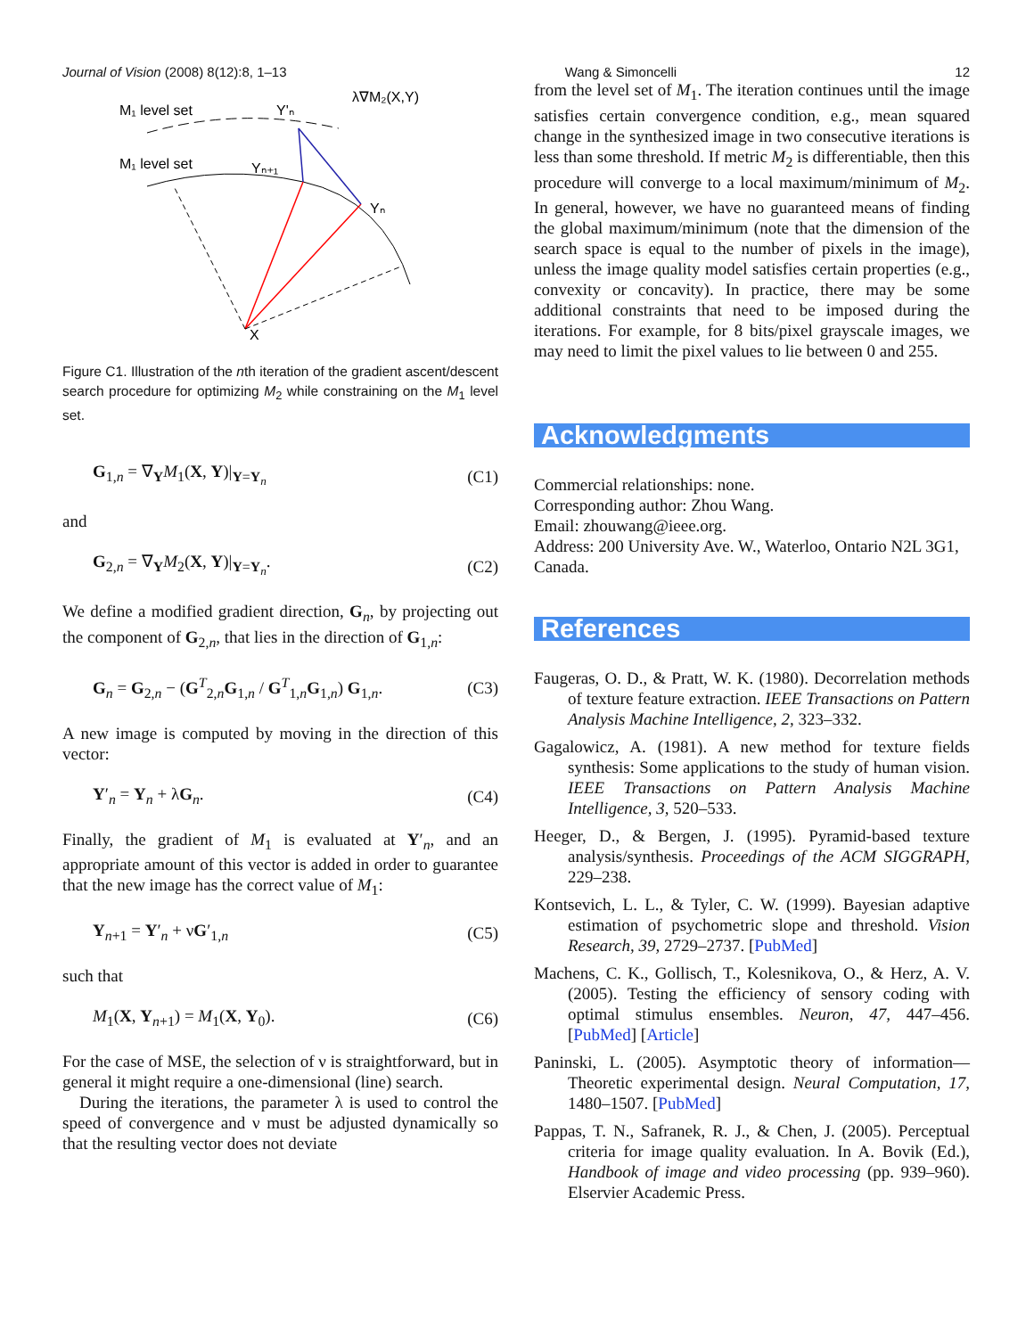Journal of Vision (2008) 8(12):8, 1–13 Wang & Simoncelli 12
M₁ level set
M₁ level set
Y'ₙ
Yₙ₊₁
Yₙ
λ∇M₂(X,Y)
X
Figure C1. Illustration of the nth iteration of the gradient ascent/descent search procedure for optimizing M<sub>2</sub> while constraining on the M<sub>1</sub> level set.
G<sub>1,n</sub> = ∇<sub>Y</sub>M<sub>1</sub>(X, Y)|<sub>Y=Y<sub>n</sub></sub> (C1)
and
G<sub>2,n</sub> = ∇<sub>Y</sub>M<sub>2</sub>(X, Y)|<sub>Y=Y<sub>n</sub></sub>. (C2)
We define a modified gradient direction, G<sub>n</sub>, by projecting out the component of G<sub>2,n</sub>, that lies in the direction of G<sub>1,n</sub>:
G<sub>n</sub> = G<sub>2,n</sub> − (G<sup>T</sup><sub>2,n</sub>G<sub>1,n</sub> / G<sup>T</sup><sub>1,n</sub>G<sub>1,n</sub>) G<sub>1,n</sub>. (C3)
A new image is computed by moving in the direction of this vector:
Y′<sub>n</sub> = Y<sub>n</sub> + λG<sub>n</sub>. (C4)
Finally, the gradient of M<sub>1</sub> is evaluated at Y′<sub>n</sub>, and an appropriate amount of this vector is added in order to guarantee that the new image has the correct value of M<sub>1</sub>:
Y<sub>n+1</sub> = Y′<sub>n</sub> + νG′<sub>1,n</sub> (C5)
such that
M<sub>1</sub>(X, Y<sub>n+1</sub>) = M<sub>1</sub>(X, Y<sub>0</sub>). (C6)
For the case of MSE, the selection of ν is straightforward, but in general it might require a one-dimensional (line) search.
During the iterations, the parameter λ is used to control the speed of convergence and ν must be adjusted dynamically so that the resulting vector does not deviate
from the level set of M<sub>1</sub>. The iteration continues until the image satisfies certain convergence condition, e.g., mean squared change in the synthesized image in two consecutive iterations is less than some threshold. If metric M<sub>2</sub> is differentiable, then this procedure will converge to a local maximum/minimum of M<sub>2</sub>. In general, however, we have no guaranteed means of finding the global maximum/minimum (note that the dimension of the search space is equal to the number of pixels in the image), unless the image quality model satisfies certain properties (e.g., convexity or concavity). In practice, there may be some additional constraints that need to be imposed during the iterations. For example, for 8 bits/pixel grayscale images, we may need to limit the pixel values to lie between 0 and 255.
Acknowledgments
Commercial relationships: none.
Corresponding author: Zhou Wang.
Email: zhouwang@ieee.org.
Address: 200 University Ave. W., Waterloo, Ontario N2L 3G1, Canada.
References
Faugeras, O. D., & Pratt, W. K. (1980). Decorrelation methods of texture feature extraction. IEEE Transactions on Pattern Analysis Machine Intelligence, 2, 323–332.
Gagalowicz, A. (1981). A new method for texture fields synthesis: Some applications to the study of human vision. IEEE Transactions on Pattern Analysis Machine Intelligence, 3, 520–533.
Heeger, D., & Bergen, J. (1995). Pyramid-based texture analysis/synthesis. Proceedings of the ACM SIGGRAPH, 229–238.
Kontsevich, L. L., & Tyler, C. W. (1999). Bayesian adaptive estimation of psychometric slope and threshold. Vision Research, 39, 2729–2737. [PubMed]
Machens, C. K., Gollisch, T., Kolesnikova, O., & Herz, A. V. (2005). Testing the efficiency of sensory coding with optimal stimulus ensembles. Neuron, 47, 447–456. [PubMed] [Article]
Paninski, L. (2005). Asymptotic theory of information—Theoretic experimental design. Neural Computation, 17, 1480–1507. [PubMed]
Pappas, T. N., Safranek, R. J., & Chen, J. (2005). Perceptual criteria for image quality evaluation. In A. Bovik (Ed.), Handbook of image and video processing (pp. 939–960). Elservier Academic Press.